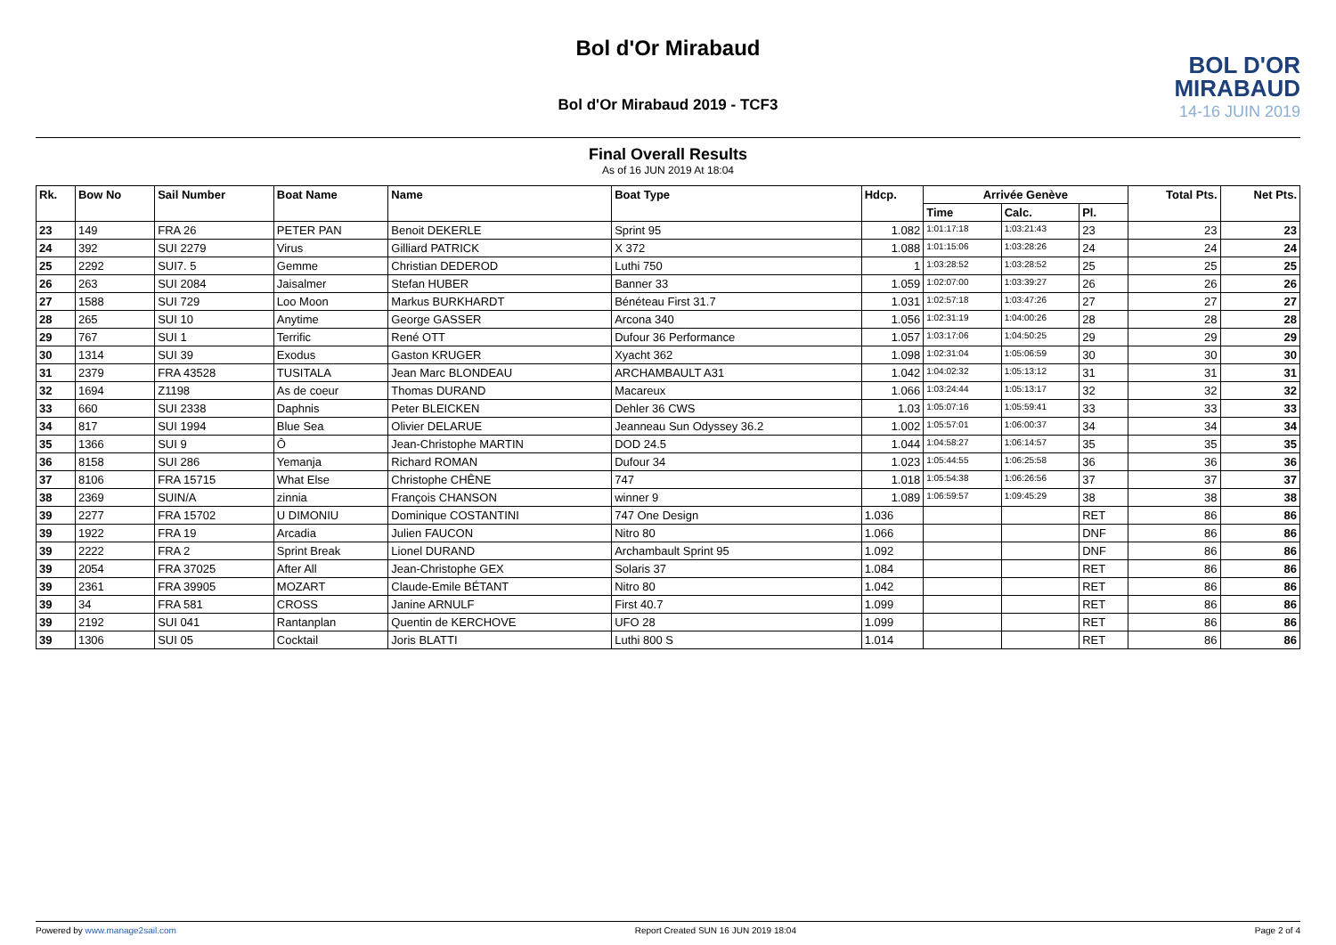Bol d'Or Mirabaud
BOL D'OR
MIRABAUD
14-16 JUIN 2019
Bol d'Or Mirabaud 2019 - TCF3
Final Overall Results
As of 16 JUN 2019 At 18:04
| Rk. | Bow No | Sail Number | Boat Name | Name | Boat Type | Hdcp. | Arrivée Genève | | | Total Pts. | Net Pts. |
| --- | --- | --- | --- | --- | --- | --- | --- | --- | --- | --- | --- |
| | | | | | | | Time | Calc. | Pl. | | |
| 23 | 149 | FRA 26 | PETER PAN | Benoit DEKERLE | Sprint 95 | 1.082 | 1:01:17:18 | 1:03:21:43 | 23 | 23 | 23 |
| 24 | 392 | SUI 2279 | Virus | Gilliard PATRICK | X 372 | 1.088 | 1:01:15:06 | 1:03:28:26 | 24 | 24 | 24 |
| 25 | 2292 | SUI7. 5 | Gemme | Christian DEDEROD | Luthi 750 | 1 | 1:03:28:52 | 1:03:28:52 | 25 | 25 | 25 |
| 26 | 263 | SUI 2084 | Jaisalmer | Stefan HUBER | Banner 33 | 1.059 | 1:02:07:00 | 1:03:39:27 | 26 | 26 | 26 |
| 27 | 1588 | SUI 729 | Loo Moon | Markus BURKHARDT | Bénéteau First 31.7 | 1.031 | 1:02:57:18 | 1:03:47:26 | 27 | 27 | 27 |
| 28 | 265 | SUI 10 | Anytime | George GASSER | Arcona 340 | 1.056 | 1:02:31:19 | 1:04:00:26 | 28 | 28 | 28 |
| 29 | 767 | SUI 1 | Terrific | René OTT | Dufour 36 Performance | 1.057 | 1:03:17:06 | 1:04:50:25 | 29 | 29 | 29 |
| 30 | 1314 | SUI 39 | Exodus | Gaston KRUGER | Xyacht 362 | 1.098 | 1:02:31:04 | 1:05:06:59 | 30 | 30 | 30 |
| 31 | 2379 | FRA 43528 | TUSITALA | Jean Marc BLONDEAU | ARCHAMBAULT A31 | 1.042 | 1:04:02:32 | 1:05:13:12 | 31 | 31 | 31 |
| 32 | 1694 | Z1198 | As de coeur | Thomas DURAND | Macareux | 1.066 | 1:03:24:44 | 1:05:13:17 | 32 | 32 | 32 |
| 33 | 660 | SUI 2338 | Daphnis | Peter BLEICKEN | Dehler 36 CWS | 1.03 | 1:05:07:16 | 1:05:59:41 | 33 | 33 | 33 |
| 34 | 817 | SUI 1994 | Blue Sea | Olivier DELARUE | Jeanneau Sun Odyssey 36.2 | 1.002 | 1:05:57:01 | 1:06:00:37 | 34 | 34 | 34 |
| 35 | 1366 | SUI 9 | Ô | Jean-Christophe MARTIN | DOD 24.5 | 1.044 | 1:04:58:27 | 1:06:14:57 | 35 | 35 | 35 |
| 36 | 8158 | SUI 286 | Yemanja | Richard ROMAN | Dufour 34 | 1.023 | 1:05:44:55 | 1:06:25:58 | 36 | 36 | 36 |
| 37 | 8106 | FRA 15715 | What Else | Christophe CHÊNE | 747 | 1.018 | 1:05:54:38 | 1:06:26:56 | 37 | 37 | 37 |
| 38 | 2369 | SUIN/A | zinnia | François CHANSON | winner 9 | 1.089 | 1:06:59:57 | 1:09:45:29 | 38 | 38 | 38 |
| 39 | 2277 | FRA 15702 | U DIMONIU | Dominique COSTANTINI | 747 One Design | 1.036 | | | RET | 86 | 86 |
| 39 | 1922 | FRA 19 | Arcadia | Julien FAUCON | Nitro 80 | 1.066 | | | DNF | 86 | 86 |
| 39 | 2222 | FRA 2 | Sprint Break | Lionel DURAND | Archambault Sprint 95 | 1.092 | | | DNF | 86 | 86 |
| 39 | 2054 | FRA 37025 | After All | Jean-Christophe GEX | Solaris 37 | 1.084 | | | RET | 86 | 86 |
| 39 | 2361 | FRA 39905 | MOZART | Claude-Emile BÉTANT | Nitro 80 | 1.042 | | | RET | 86 | 86 |
| 39 | 34 | FRA 581 | CROSS | Janine ARNULF | First 40.7 | 1.099 | | | RET | 86 | 86 |
| 39 | 2192 | SUI 041 | Rantanplan | Quentin de KERCHOVE | UFO 28 | 1.099 | | | RET | 86 | 86 |
| 39 | 1306 | SUI 05 | Cocktail | Joris BLATTI | Luthi 800 S | 1.014 | | | RET | 86 | 86 |
Powered by www.manage2sail.com Report Created SUN 16 JUN 2019 18:04 Page 2 of 4